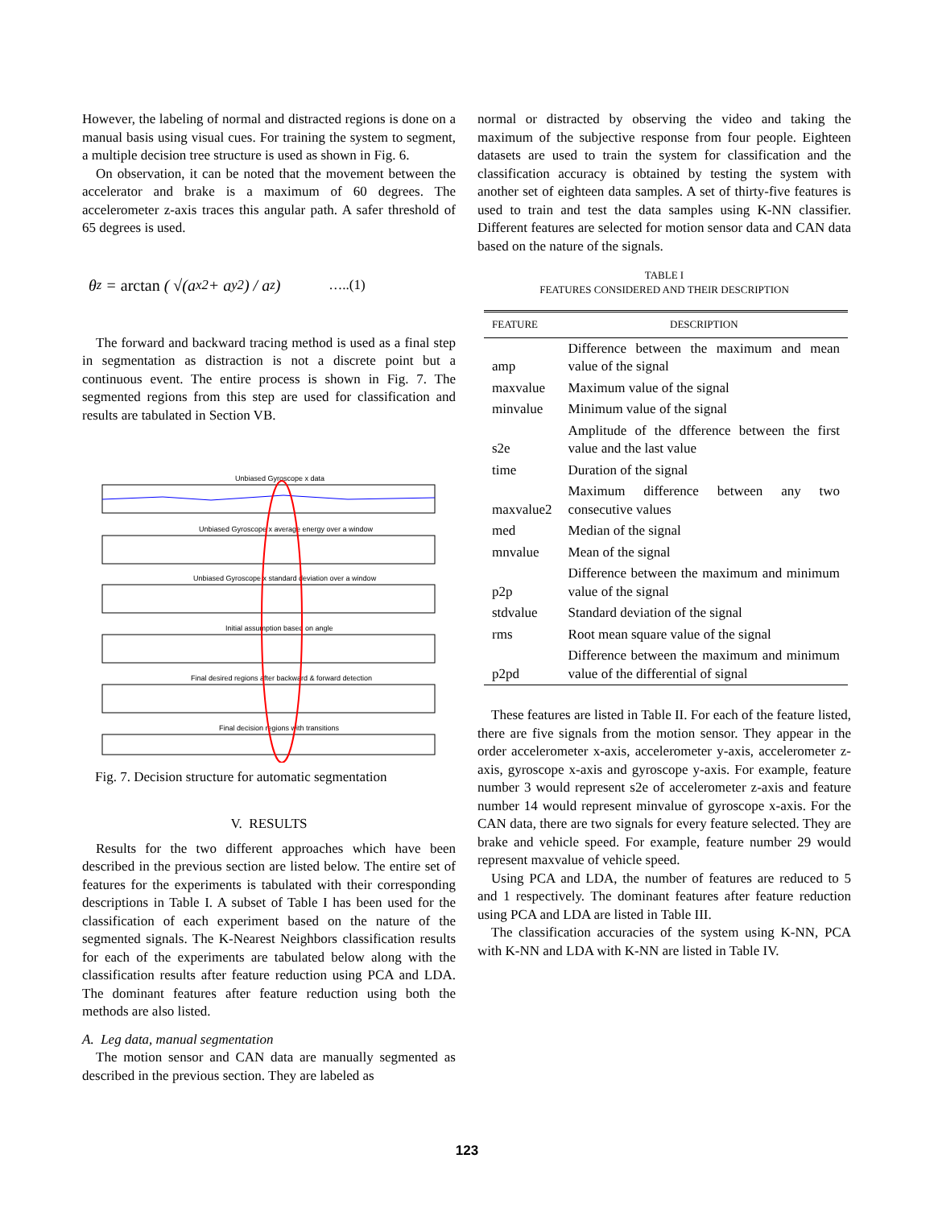However, the labeling of normal and distracted regions is done on a manual basis using visual cues. For training the system to segment, a multiple decision tree structure is used as shown in Fig. 6.
On observation, it can be noted that the movement between the accelerator and brake is a maximum of 60 degrees. The accelerometer z-axis traces this angular path. A safer threshold of 65 degrees is used.
θ<sub>z</sub> = arctan ( √(a<sub>x</sub><sup>2</sup> + a<sub>y</sub><sup>2</sup>) / a<sub>z</sub> ) …..(1)
The forward and backward tracing method is used as a final step in segmentation as distraction is not a discrete point but a continuous event. The entire process is shown in Fig. 7. The segmented regions from this step are used for classification and results are tabulated in Section VB.
Unbiased Gyroscope x data
Unbiased Gyroscope x average energy over a window
Unbiased Gyroscope x standard deviation over a window
Initial assumption based on angle
Final desired regions after backward & forward detection
Final decision regions with transitions
Fig. 7. Decision structure for automatic segmentation
V. RESULTS
Results for the two different approaches which have been described in the previous section are listed below. The entire set of features for the experiments is tabulated with their corresponding descriptions in Table I. A subset of Table I has been used for the classification of each experiment based on the nature of the segmented signals. The K-Nearest Neighbors classification results for each of the experiments are tabulated below along with the classification results after feature reduction using PCA and LDA. The dominant features after feature reduction using both the methods are also listed.
A. Leg data, manual segmentation
The motion sensor and CAN data are manually segmented as described in the previous section. They are labeled as
normal or distracted by observing the video and taking the maximum of the subjective response from four people. Eighteen datasets are used to train the system for classification and the classification accuracy is obtained by testing the system with another set of eighteen data samples. A set of thirty-five features is used to train and test the data samples using K-NN classifier. Different features are selected for motion sensor data and CAN data based on the nature of the signals.
TABLE I
FEATURES CONSIDERED AND THEIR DESCRIPTION
| FEATURE | DESCRIPTION |
| --- | --- |
| amp | Difference between the maximum and mean value of the signal |
| maxvalue | Maximum value of the signal |
| minvalue | Minimum value of the signal |
| s2e | Amplitude of the dfference between the first value and the last value |
| time | Duration of the signal |
| maxvalue2 | Maximum difference between any two consecutive values |
| med | Median of the signal |
| mnvalue | Mean of the signal |
| p2p | Difference between the maximum and minimum value of the signal |
| stdvalue | Standard deviation of the signal |
| rms | Root mean square value of the signal |
| p2pd | Difference between the maximum and minimum value of the differential of signal |
These features are listed in Table II. For each of the feature listed, there are five signals from the motion sensor. They appear in the order accelerometer x-axis, accelerometer y-axis, accelerometer z-axis, gyroscope x-axis and gyroscope y-axis. For example, feature number 3 would represent s2e of accelerometer z-axis and feature number 14 would represent minvalue of gyroscope x-axis. For the CAN data, there are two signals for every feature selected. They are brake and vehicle speed. For example, feature number 29 would represent maxvalue of vehicle speed.
Using PCA and LDA, the number of features are reduced to 5 and 1 respectively. The dominant features after feature reduction using PCA and LDA are listed in Table III.
The classification accuracies of the system using K-NN, PCA with K-NN and LDA with K-NN are listed in Table IV.
123